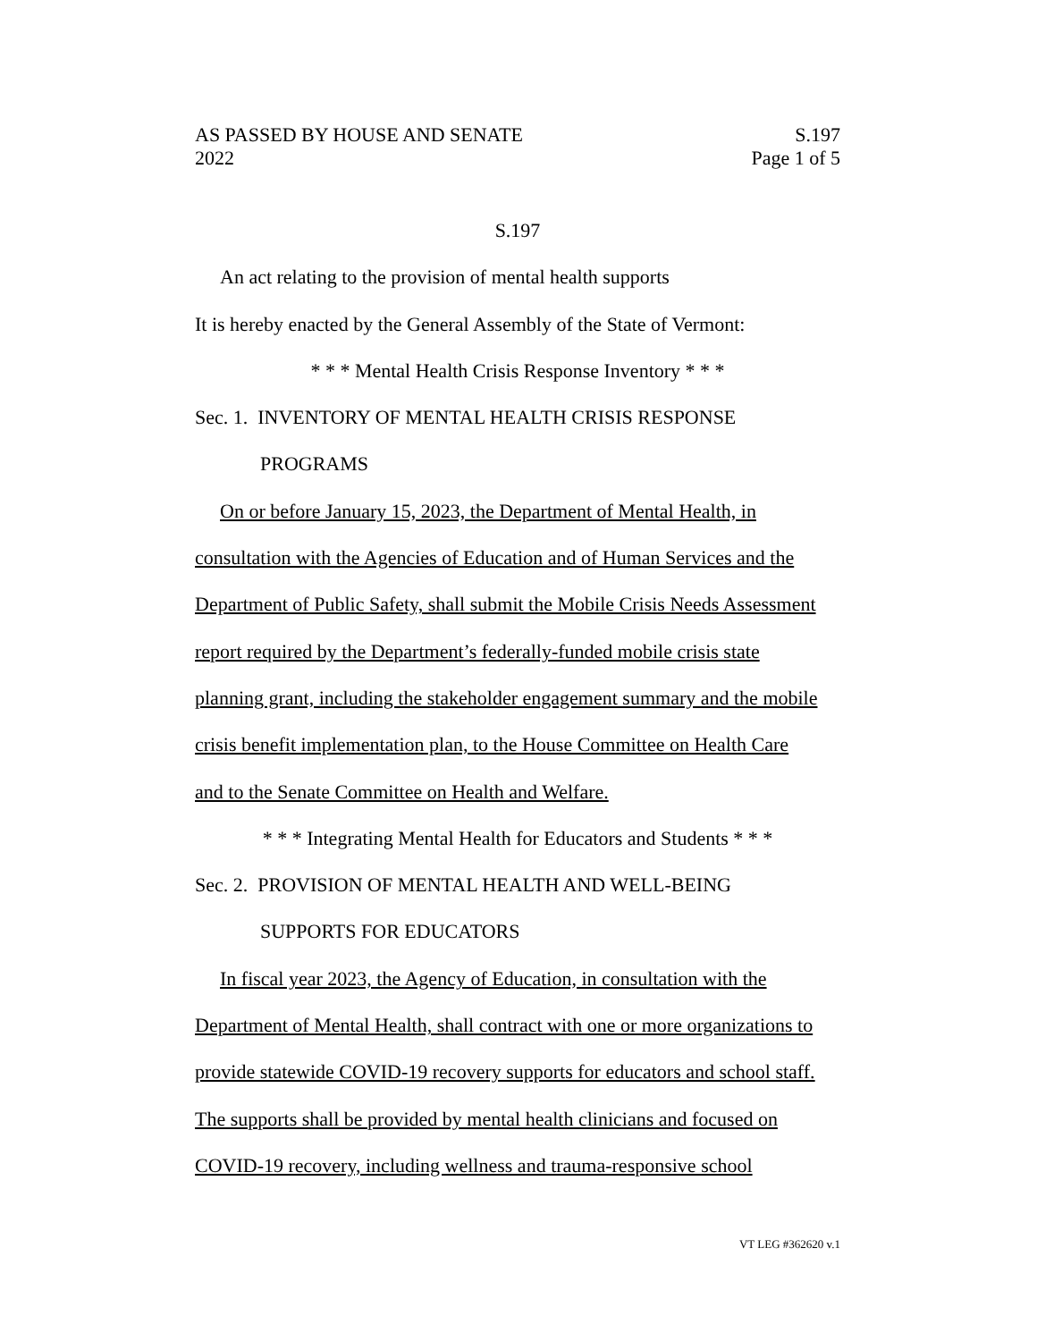AS PASSED BY HOUSE AND SENATE S.197
2022 Page 1 of 5
S.197
An act relating to the provision of mental health supports
It is hereby enacted by the General Assembly of the State of Vermont:
* * * Mental Health Crisis Response Inventory * * *
Sec. 1. INVENTORY OF MENTAL HEALTH CRISIS RESPONSE
PROGRAMS
On or before January 15, 2023, the Department of Mental Health, in
consultation with the Agencies of Education and of Human Services and the
Department of Public Safety, shall submit the Mobile Crisis Needs Assessment
report required by the Department’s federally-funded mobile crisis state
planning grant, including the stakeholder engagement summary and the mobile
crisis benefit implementation plan, to the House Committee on Health Care
and to the Senate Committee on Health and Welfare.
* * * Integrating Mental Health for Educators and Students * * *
Sec. 2. PROVISION OF MENTAL HEALTH AND WELL-BEING
SUPPORTS FOR EDUCATORS
In fiscal year 2023, the Agency of Education, in consultation with the
Department of Mental Health, shall contract with one or more organizations to
provide statewide COVID-19 recovery supports for educators and school staff.
The supports shall be provided by mental health clinicians and focused on
COVID-19 recovery, including wellness and trauma-responsive school
VT LEG #362620 v.1